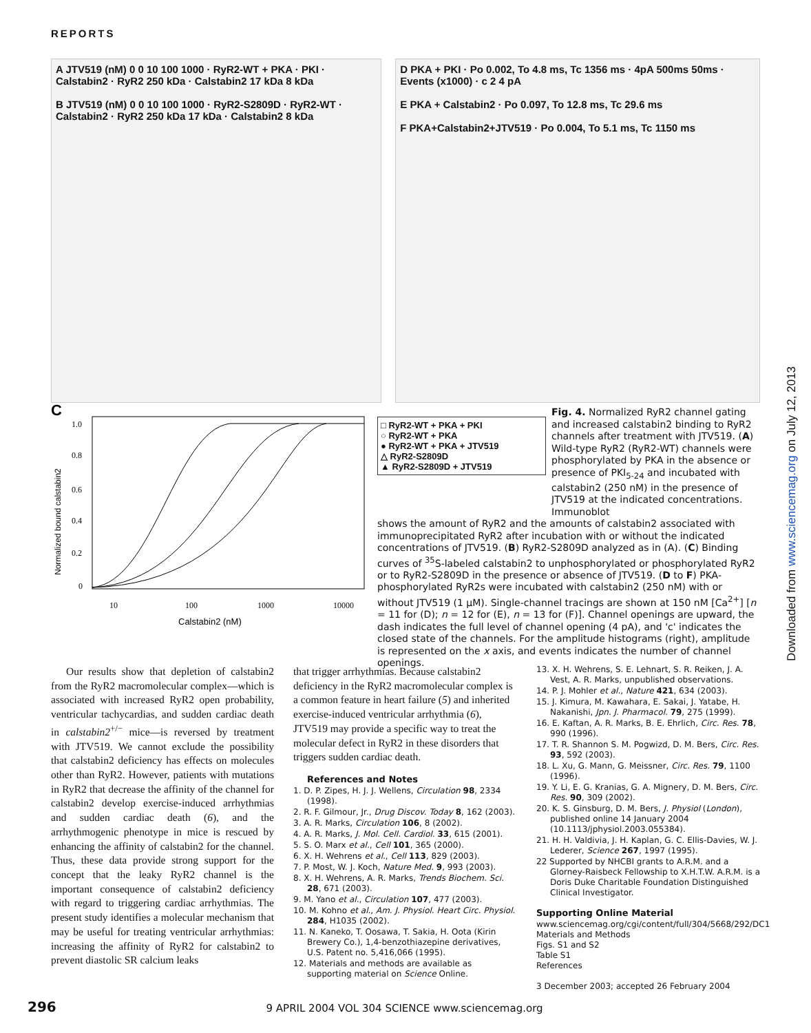REPORTS
A JTV519 (nM) 0 0 10 100 1000 · RyR2-WT + PKA · PKI · Calstabin2 · RyR2 250 kDa · Calstabin2 17 kDa 8 kDa
B JTV519 (nM) 0 0 10 100 1000 · RyR2-S2809D · RyR2-WT · Calstabin2 · RyR2 250 kDa 17 kDa · Calstabin2 8 kDa
D PKA + PKI · Po 0.002, To 4.8 ms, Tc 1356 ms · 4pA 500ms 50ms · Events (x1000) · c 2 4 pA
E PKA + Calstabin2 · Po 0.097, To 12.8 ms, Tc 29.6 ms
F PKA+Calstabin2+JTV519 · Po 0.004, To 5.1 ms, Tc 1150 ms
C
Normalized bound calstabin2
1.0
0.8
0.6
0.4
0.2
0
10
100
1000
10000
Calstabin2 (nM)
□ RyR2-WT + PKA + PKI
○ RyR2-WT + PKA
● RyR2-WT + PKA + JTV519
△ RyR2-S2809D
▲ RyR2-S2809D + JTV519
Fig. 4. Normalized RyR2 channel gating and increased calstabin2 binding to RyR2 channels after treatment with JTV519. (A) Wild-type RyR2 (RyR2-WT) channels were phosphorylated by PKA in the absence or presence of PKI<sub>5-24</sub> and incubated with calstabin2 (250 nM) in the presence of JTV519 at the indicated concentrations. Immunoblot
shows the amount of RyR2 and the amounts of calstabin2 associated with immunoprecipitated RyR2 after incubation with or without the indicated concentrations of JTV519. (B) RyR2-S2809D analyzed as in (A). (C) Binding curves of <sup>35</sup>S-labeled calstabin2 to unphosphorylated or phosphorylated RyR2 or to RyR2-S2809D in the presence or absence of JTV519. (D to F) PKA-phosphorylated RyR2s were incubated with calstabin2 (250 nM) with or without JTV519 (1 μM). Single-channel tracings are shown at 150 nM [Ca<sup>2+</sup>] [n = 11 for (D); n = 12 for (E), n = 13 for (F)]. Channel openings are upward, the dash indicates the full level of channel opening (4 pA), and 'c' indicates the closed state of the channels. For the amplitude histograms (right), amplitude is represented on the x axis, and events indicates the number of channel openings.
Downloaded from www.sciencemag.org on July 12, 2013
Our results show that depletion of calstabin2 from the RyR2 macromolecular complex—which is associated with increased RyR2 open probability, ventricular tachycardias, and sudden cardiac death in calstabin2<sup>+/−</sup> mice—is reversed by treatment with JTV519. We cannot exclude the possibility that calstabin2 deficiency has effects on molecules other than RyR2. However, patients with mutations in RyR2 that decrease the affinity of the channel for calstabin2 develop exercise-induced arrhythmias and sudden cardiac death (6), and the arrhythmogenic phenotype in mice is rescued by enhancing the affinity of calstabin2 for the channel. Thus, these data provide strong support for the concept that the leaky RyR2 channel is the important consequence of calstabin2 deficiency with regard to triggering cardiac arrhythmias. The present study identifies a molecular mechanism that may be useful for treating ventricular arrhythmias: increasing the affinity of RyR2 for calstabin2 to prevent diastolic SR calcium leaks
that trigger arrhythmias. Because calstabin2 deficiency in the RyR2 macromolecular complex is a common feature in heart failure (5) and inherited exercise-induced ventricular arrhythmia (6), JTV519 may provide a specific way to treat the molecular defect in RyR2 in these disorders that triggers sudden cardiac death.
References and Notes
1. D. P. Zipes, H. J. J. Wellens, Circulation 98, 2334 (1998).
2. R. F. Gilmour, Jr., Drug Discov. Today 8, 162 (2003).
3. A. R. Marks, Circulation 106, 8 (2002).
4. A. R. Marks, J. Mol. Cell. Cardiol. 33, 615 (2001).
5. S. O. Marx et al., Cell 101, 365 (2000).
6. X. H. Wehrens et al., Cell 113, 829 (2003).
7. P. Most, W. J. Koch, Nature Med. 9, 993 (2003).
8. X. H. Wehrens, A. R. Marks, Trends Biochem. Sci. 28, 671 (2003).
9. M. Yano et al., Circulation 107, 477 (2003).
10. M. Kohno et al., Am. J. Physiol. Heart Circ. Physiol. 284, H1035 (2002).
11. N. Kaneko, T. Oosawa, T. Sakia, H. Oota (Kirin Brewery Co.), 1,4-benzothiazepine derivatives, U.S. Patent no. 5,416,066 (1995).
12. Materials and methods are available as supporting material on Science Online.
13. X. H. Wehrens, S. E. Lehnart, S. R. Reiken, J. A. Vest, A. R. Marks, unpublished observations.
14. P. J. Mohler et al., Nature 421, 634 (2003).
15. J. Kimura, M. Kawahara, E. Sakai, J. Yatabe, H. Nakanishi, Jpn. J. Pharmacol. 79, 275 (1999).
16. E. Kaftan, A. R. Marks, B. E. Ehrlich, Circ. Res. 78, 990 (1996).
17. T. R. Shannon S. M. Pogwizd, D. M. Bers, Circ. Res. 93, 592 (2003).
18. L. Xu, G. Mann, G. Meissner, Circ. Res. 79, 1100 (1996).
19. Y. Li, E. G. Kranias, G. A. Mignery, D. M. Bers, Circ. Res. 90, 309 (2002).
20. K. S. Ginsburg, D. M. Bers, J. Physiol (London), published online 14 January 2004 (10.1113/jphysiol.2003.055384).
21. H. H. Valdivia, J. H. Kaplan, G. C. Ellis-Davies, W. J. Lederer, Science 267, 1997 (1995).
22 Supported by NHCBI grants to A.R.M. and a Glorney-Raisbeck Fellowship to X.H.T.W. A.R.M. is a Doris Duke Charitable Foundation Distinguished Clinical Investigator.
Supporting Online Material
www.sciencemag.org/cgi/content/full/304/5668/292/DC1
Materials and Methods
Figs. S1 and S2
Table S1
References
3 December 2003; accepted 26 February 2004
296 9 APRIL 2004 VOL 304 SCIENCE www.sciencemag.org